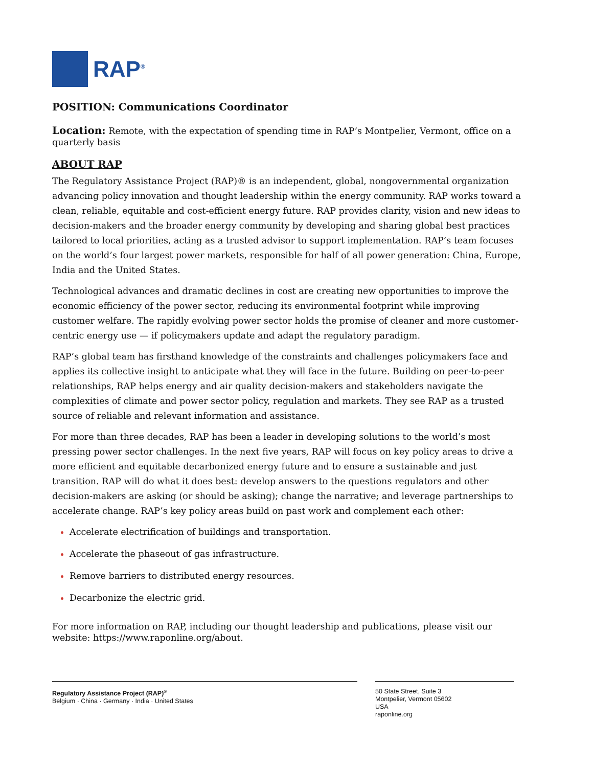RAP<sup>®</sup>
POSITION: Communications Coordinator
Location: Remote, with the expectation of spending time in RAP’s Montpelier, Vermont, office on a quarterly basis
ABOUT RAP
The Regulatory Assistance Project (RAP)® is an independent, global, nongovernmental organization advancing policy innovation and thought leadership within the energy community. RAP works toward a clean, reliable, equitable and cost-efficient energy future. RAP provides clarity, vision and new ideas to decision-makers and the broader energy community by developing and sharing global best practices tailored to local priorities, acting as a trusted advisor to support implementation. RAP’s team focuses on the world’s four largest power markets, responsible for half of all power generation: China, Europe, India and the United States.
Technological advances and dramatic declines in cost are creating new opportunities to improve the economic efficiency of the power sector, reducing its environmental footprint while improving customer welfare. The rapidly evolving power sector holds the promise of cleaner and more customer-centric energy use — if policymakers update and adapt the regulatory paradigm.
RAP’s global team has firsthand knowledge of the constraints and challenges policymakers face and applies its collective insight to anticipate what they will face in the future. Building on peer-to-peer relationships, RAP helps energy and air quality decision-makers and stakeholders navigate the complexities of climate and power sector policy, regulation and markets. They see RAP as a trusted source of reliable and relevant information and assistance.
For more than three decades, RAP has been a leader in developing solutions to the world’s most pressing power sector challenges. In the next five years, RAP will focus on key policy areas to drive a more efficient and equitable decarbonized energy future and to ensure a sustainable and just transition. RAP will do what it does best: develop answers to the questions regulators and other decision-makers are asking (or should be asking); change the narrative; and leverage partnerships to accelerate change. RAP’s key policy areas build on past work and complement each other:
Accelerate electrification of buildings and transportation.
Accelerate the phaseout of gas infrastructure.
Remove barriers to distributed energy resources.
Decarbonize the electric grid.
For more information on RAP, including our thought leadership and publications, please visit our website: https://www.raponline.org/about.
Regulatory Assistance Project (RAP)<sup>®</sup>
Belgium · China · Germany · India · United States
50 State Street, Suite 3
Montpelier, Vermont 05602
USA
raponline.org